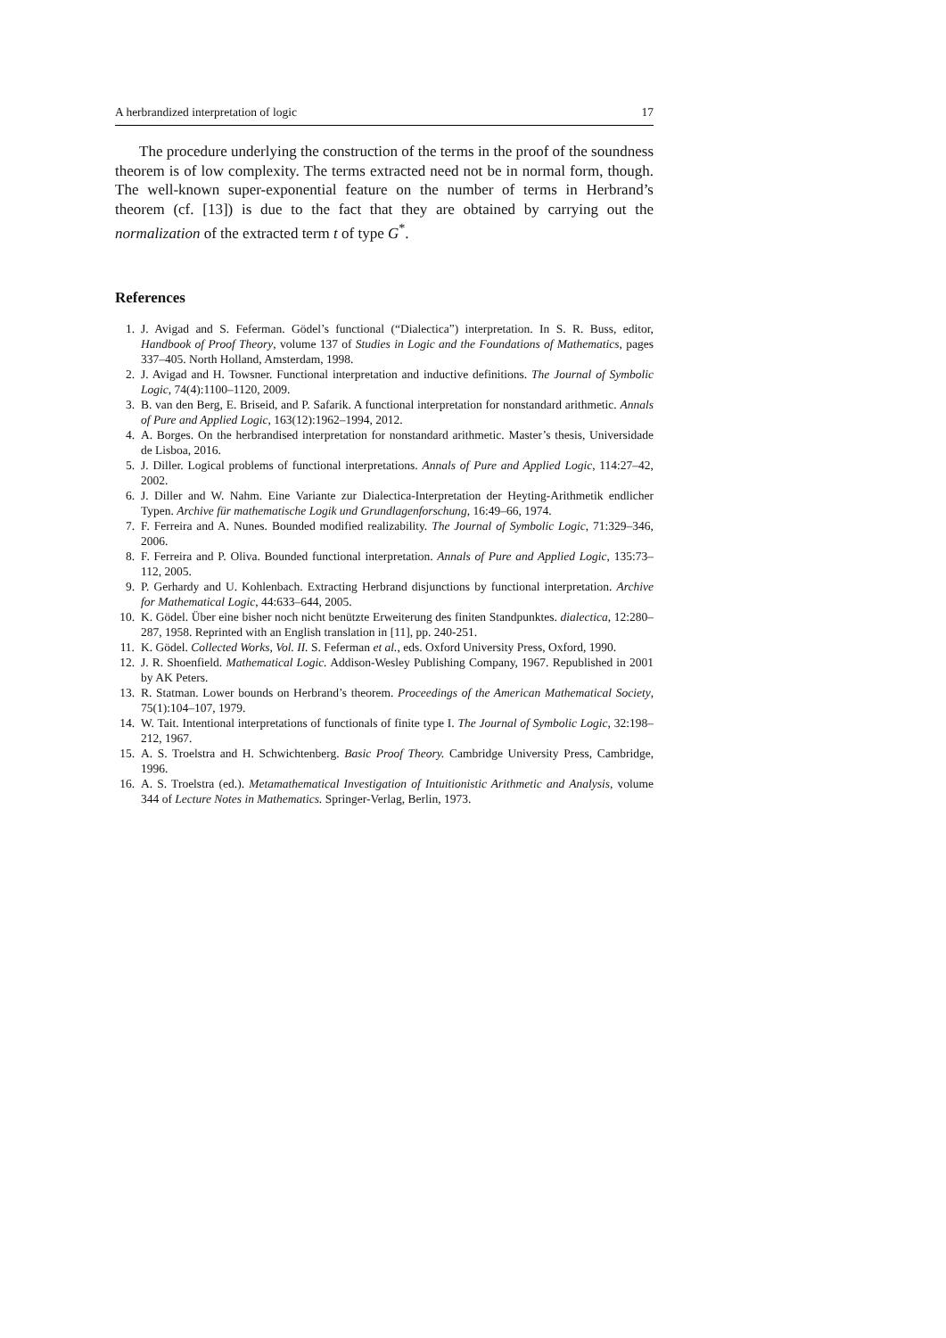A herbrandized interpretation of logic 17
The procedure underlying the construction of the terms in the proof of the soundness theorem is of low complexity. The terms extracted need not be in normal form, though. The well-known super-exponential feature on the number of terms in Herbrand’s theorem (cf. [13]) is due to the fact that they are obtained by carrying out the normalization of the extracted term t of type G<sup>*</sup>.
References
1. J. Avigad and S. Feferman. Gödel’s functional (“Dialectica”) interpretation. In S. R. Buss, editor, Handbook of Proof Theory, volume 137 of Studies in Logic and the Foundations of Mathematics, pages 337–405. North Holland, Amsterdam, 1998.
2. J. Avigad and H. Towsner. Functional interpretation and inductive definitions. The Journal of Symbolic Logic, 74(4):1100–1120, 2009.
3. B. van den Berg, E. Briseid, and P. Safarik. A functional interpretation for nonstandard arithmetic. Annals of Pure and Applied Logic, 163(12):1962–1994, 2012.
4. A. Borges. On the herbrandised interpretation for nonstandard arithmetic. Master’s thesis, Universidade de Lisboa, 2016.
5. J. Diller. Logical problems of functional interpretations. Annals of Pure and Applied Logic, 114:27–42, 2002.
6. J. Diller and W. Nahm. Eine Variante zur Dialectica-Interpretation der Heyting-Arithmetik endlicher Typen. Archive für mathematische Logik und Grundlagenforschung, 16:49–66, 1974.
7. F. Ferreira and A. Nunes. Bounded modified realizability. The Journal of Symbolic Logic, 71:329–346, 2006.
8. F. Ferreira and P. Oliva. Bounded functional interpretation. Annals of Pure and Applied Logic, 135:73–112, 2005.
9. P. Gerhardy and U. Kohlenbach. Extracting Herbrand disjunctions by functional interpretation. Archive for Mathematical Logic, 44:633–644, 2005.
10. K. Gödel. Über eine bisher noch nicht benützte Erweiterung des finiten Standpunktes. dialectica, 12:280–287, 1958. Reprinted with an English translation in [11], pp. 240-251.
11. K. Gödel. Collected Works, Vol. II. S. Feferman et al., eds. Oxford University Press, Oxford, 1990.
12. J. R. Shoenfield. Mathematical Logic. Addison-Wesley Publishing Company, 1967. Republished in 2001 by AK Peters.
13. R. Statman. Lower bounds on Herbrand’s theorem. Proceedings of the American Mathematical Society, 75(1):104–107, 1979.
14. W. Tait. Intentional interpretations of functionals of finite type I. The Journal of Symbolic Logic, 32:198–212, 1967.
15. A. S. Troelstra and H. Schwichtenberg. Basic Proof Theory. Cambridge University Press, Cambridge, 1996.
16. A. S. Troelstra (ed.). Metamathematical Investigation of Intuitionistic Arithmetic and Analysis, volume 344 of Lecture Notes in Mathematics. Springer-Verlag, Berlin, 1973.